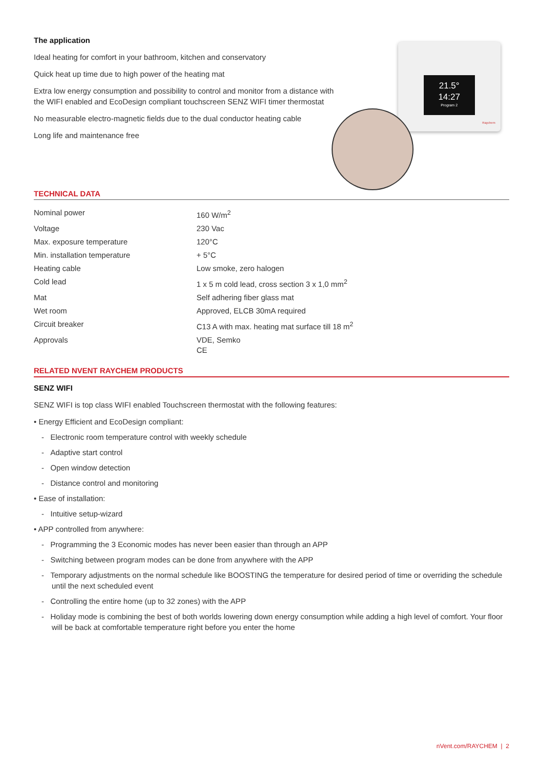The application
Ideal heating for comfort in your bathroom, kitchen and conservatory
Quick heat up time due to high power of the heating mat
Extra low energy consumption and possibility to control and monitor from a distance with the WIFI enabled and EcoDesign compliant touchscreen SENZ WIFI timer thermostat
No measurable electro-magnetic fields due to the dual conductor heating cable
Long life and maintenance free
21.5°
14:27
Program 2
Raychem
TECHNICAL DATA
| Nominal power | 160 W/m<sup>2</sup> |
| Voltage | 230 Vac |
| Max. exposure temperature | 120°C |
| Min. installation temperature | + 5°C |
| Heating cable | Low smoke, zero halogen |
| Cold lead | 1 x 5 m cold lead, cross section 3 x 1,0 mm<sup>2</sup> |
| Mat | Self adhering fiber glass mat |
| Wet room | Approved, ELCB 30mA required |
| Circuit breaker | C13 A with max. heating mat surface till 18 m<sup>2</sup> |
| Approvals | VDE, Semko CE |
RELATED NVENT RAYCHEM PRODUCTS
SENZ WIFI
SENZ WIFI is top class WIFI enabled Touchscreen thermostat with the following features:
• Energy Efficient and EcoDesign compliant:
- Electronic room temperature control with weekly schedule
- Adaptive start control
- Open window detection
- Distance control and monitoring
• Ease of installation:
- Intuitive setup-wizard
• APP controlled from anywhere:
- Programming the 3 Economic modes has never been easier than through an APP
- Switching between program modes can be done from anywhere with the APP
- Temporary adjustments on the normal schedule like BOOSTING the temperature for desired period of time or overriding the schedule until the next scheduled event
- Controlling the entire home (up to 32 zones) with the APP
- Holiday mode is combining the best of both worlds lowering down energy consumption while adding a high level of comfort. Your floor will be back at comfortable temperature right before you enter the home
nVent.com/RAYCHEM | 2